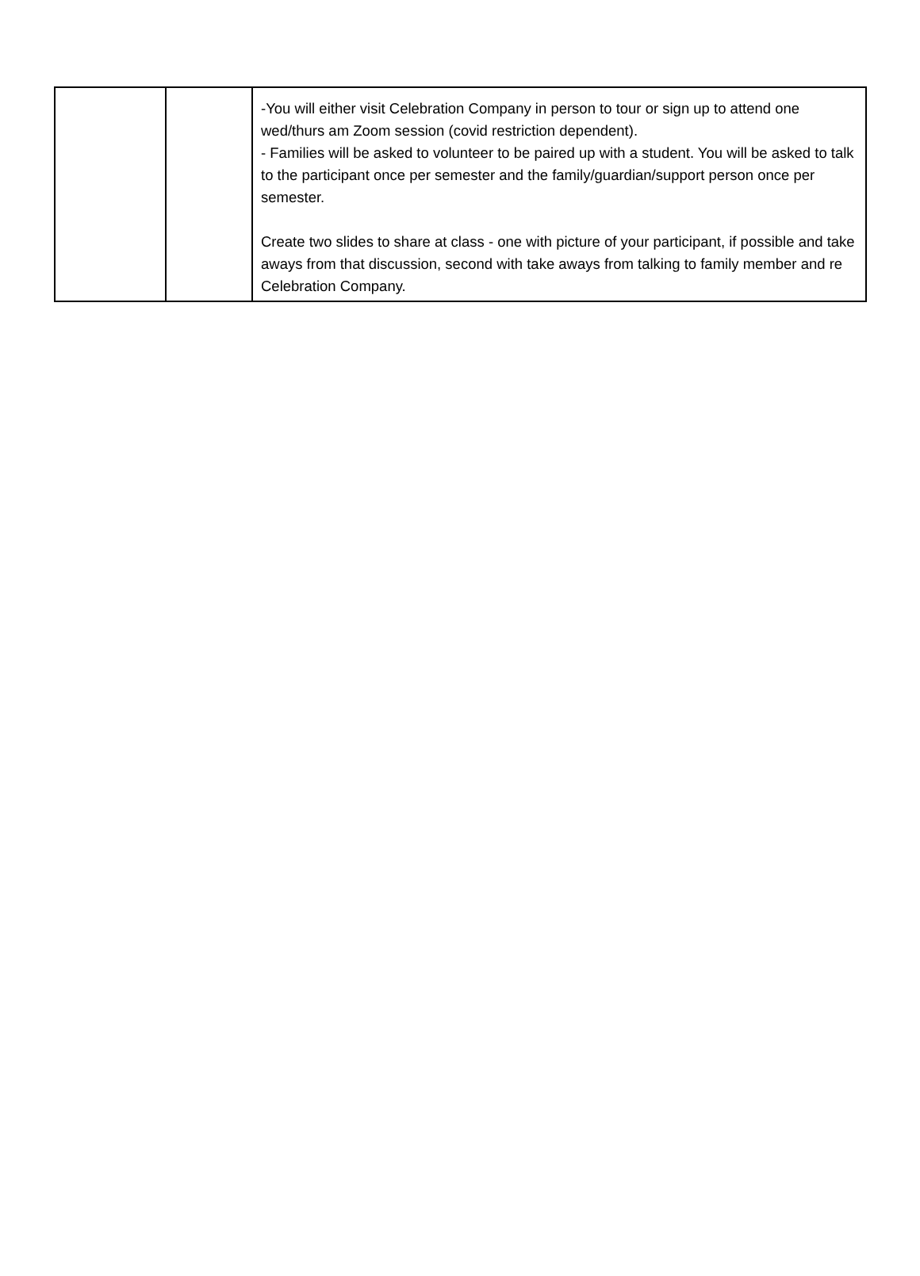| | | -You will either visit Celebration Company in person to tour or sign up to attend one wed/thurs am Zoom session (covid restriction dependent). - Families will be asked to volunteer to be paired up with a student. You will be asked to talk to the participant once per semester and the family/guardian/support person once per semester. Create two slides to share at class - one with picture of your participant, if possible and take aways from that discussion, second with take aways from talking to family member and re Celebration Company. |